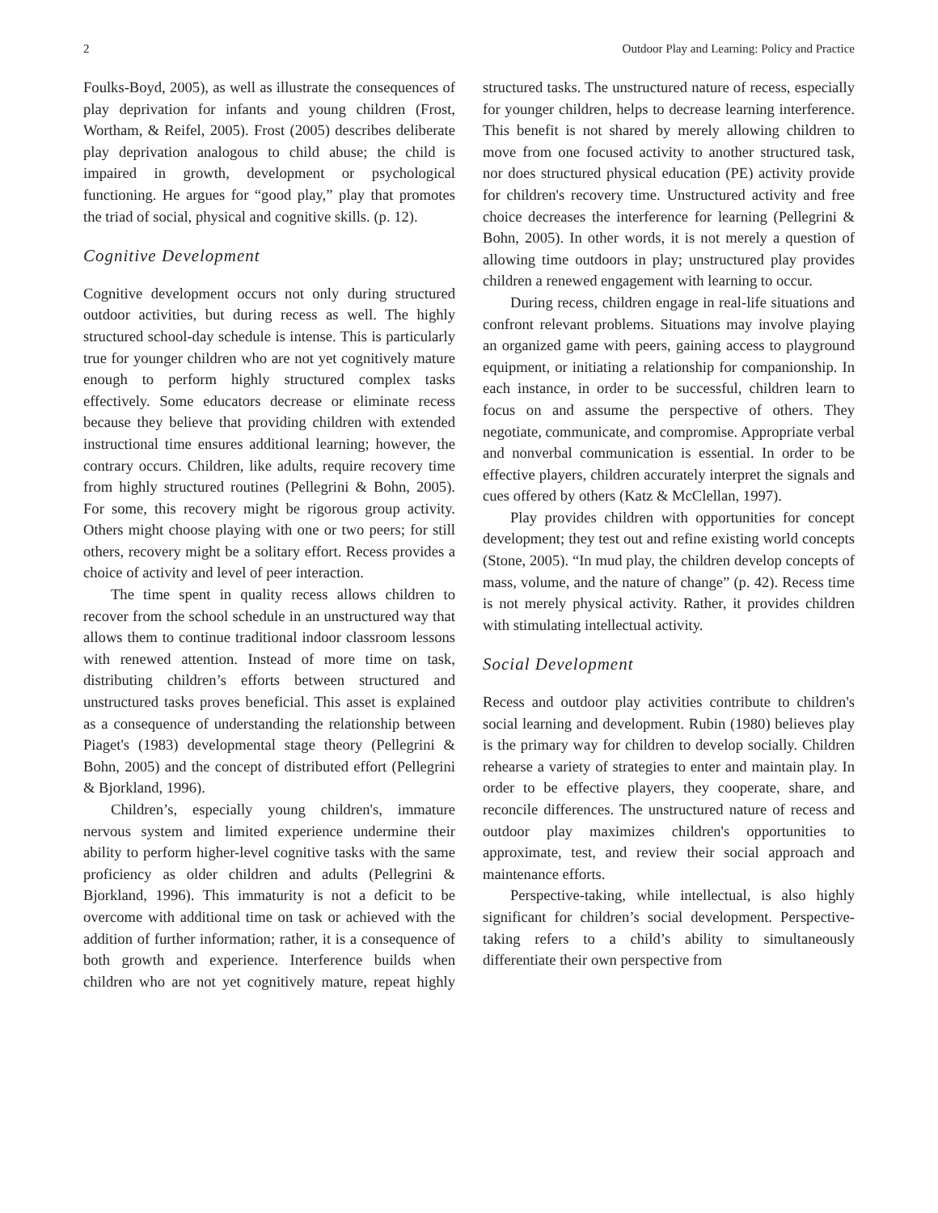2 Outdoor Play and Learning: Policy and Practice
Foulks-Boyd, 2005), as well as illustrate the consequences of play deprivation for infants and young children (Frost, Wortham, & Reifel, 2005). Frost (2005) describes deliberate play deprivation analogous to child abuse; the child is impaired in growth, development or psychological functioning. He argues for “good play,” play that promotes the triad of social, physical and cognitive skills. (p. 12).
Cognitive Development
Cognitive development occurs not only during structured outdoor activities, but during recess as well. The highly structured school-day schedule is intense. This is particularly true for younger children who are not yet cognitively mature enough to perform highly structured complex tasks effectively. Some educators decrease or eliminate recess because they believe that providing children with extended instructional time ensures additional learning; however, the contrary occurs. Children, like adults, require recovery time from highly structured routines (Pellegrini & Bohn, 2005). For some, this recovery might be rigorous group activity. Others might choose playing with one or two peers; for still others, recovery might be a solitary effort. Recess provides a choice of activity and level of peer interaction.
The time spent in quality recess allows children to recover from the school schedule in an unstructured way that allows them to continue traditional indoor classroom lessons with renewed attention. Instead of more time on task, distributing children’s efforts between structured and unstructured tasks proves beneficial. This asset is explained as a consequence of understanding the relationship between Piaget's (1983) developmental stage theory (Pellegrini & Bohn, 2005) and the concept of distributed effort (Pellegrini & Bjorkland, 1996).
Children’s, especially young children's, immature nervous system and limited experience undermine their ability to perform higher-level cognitive tasks with the same proficiency as older children and adults (Pellegrini & Bjorkland, 1996). This immaturity is not a deficit to be overcome with additional time on task or achieved with the addition of further information; rather, it is a consequence of both growth and experience. Interference builds when children who are not yet cognitively mature, repeat highly structured tasks. The unstructured nature of recess, especially for younger children, helps to decrease learning interference. This benefit is not shared by merely allowing children to move from one focused activity to another structured task, nor does structured physical education (PE) activity provide for children's recovery time. Unstructured activity and free choice decreases the interference for learning (Pellegrini & Bohn, 2005). In other words, it is not merely a question of allowing time outdoors in play; unstructured play provides children a renewed engagement with learning to occur.
During recess, children engage in real-life situations and confront relevant problems. Situations may involve playing an organized game with peers, gaining access to playground equipment, or initiating a relationship for companionship. In each instance, in order to be successful, children learn to focus on and assume the perspective of others. They negotiate, communicate, and compromise. Appropriate verbal and nonverbal communication is essential. In order to be effective players, children accurately interpret the signals and cues offered by others (Katz & McClellan, 1997).
Play provides children with opportunities for concept development; they test out and refine existing world concepts (Stone, 2005). “In mud play, the children develop concepts of mass, volume, and the nature of change” (p. 42). Recess time is not merely physical activity. Rather, it provides children with stimulating intellectual activity.
Social Development
Recess and outdoor play activities contribute to children's social learning and development. Rubin (1980) believes play is the primary way for children to develop socially. Children rehearse a variety of strategies to enter and maintain play. In order to be effective players, they cooperate, share, and reconcile differences. The unstructured nature of recess and outdoor play maximizes children's opportunities to approximate, test, and review their social approach and maintenance efforts.
Perspective-taking, while intellectual, is also highly significant for children’s social development. Perspective-taking refers to a child’s ability to simultaneously differentiate their own perspective from